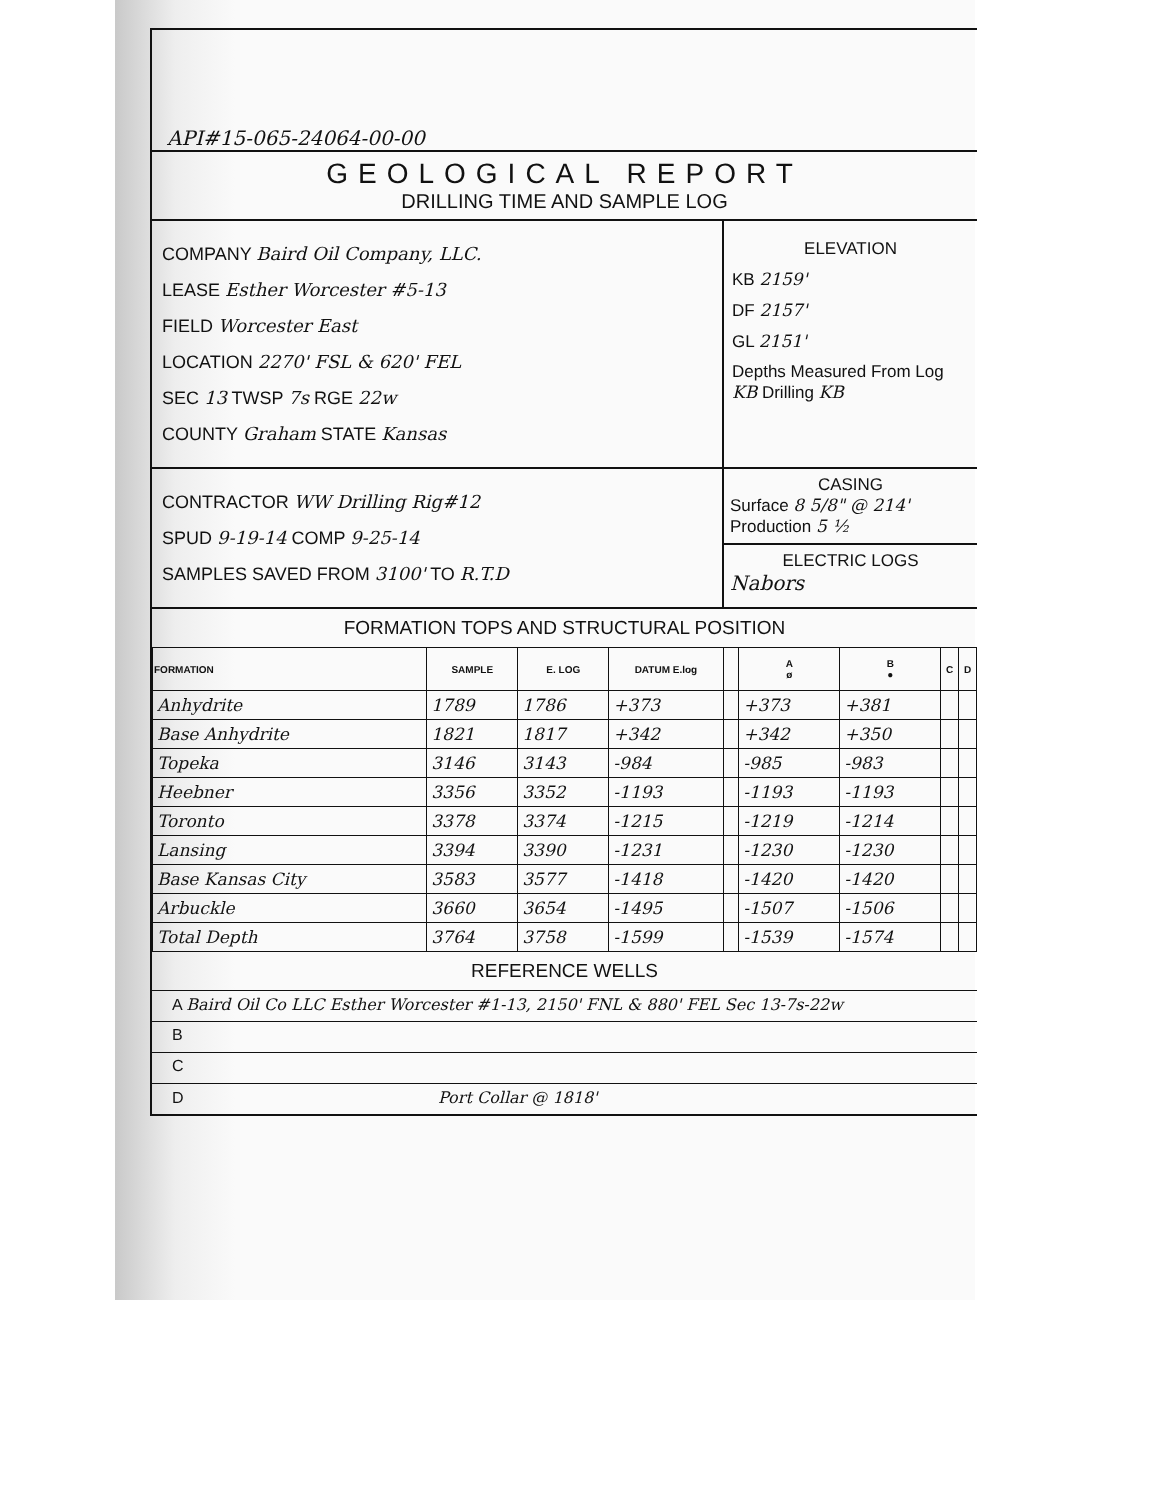API#15-065-24064-00-00
GEOLOGICAL REPORT
DRILLING TIME AND SAMPLE LOG
COMPANY Baird Oil Company, LLC.
LEASE Esther Worcester #5-13
FIELD Worcester East
LOCATION 2270' FSL & 620' FEL
SEC 13 TWSP 7s RGE 22w
COUNTY Graham STATE Kansas
ELEVATION
KB 2159'
DF 2157'
GL 2151'
Depths Measured From Log KB Drilling KB
CONTRACTOR WW Drilling Rig#12
SPUD 9-19-14 COMP 9-25-14
SAMPLES SAVED FROM 3100' TO R.T.D
CASING
Surface 8 5/8" @ 214'
Production 5 ½
ELECTRIC LOGS
Nabors
FORMATION TOPS AND STRUCTURAL POSITION
| FORMATION | SAMPLE | E. LOG | DATUM E.log | | A ø | B ● | C | D |
| --- | --- | --- | --- | --- | --- | --- | --- | --- |
| Anhydrite | 1789 | 1786 | +373 | | +373 | +381 | | |
| Base Anhydrite | 1821 | 1817 | +342 | | +342 | +350 | | |
| Topeka | 3146 | 3143 | -984 | | -985 | -983 | | |
| Heebner | 3356 | 3352 | -1193 | | -1193 | -1193 | | |
| Toronto | 3378 | 3374 | -1215 | | -1219 | -1214 | | |
| Lansing | 3394 | 3390 | -1231 | | -1230 | -1230 | | |
| Base Kansas City | 3583 | 3577 | -1418 | | -1420 | -1420 | | |
| Arbuckle | 3660 | 3654 | -1495 | | -1507 | -1506 | | |
| Total Depth | 3764 | 3758 | -1599 | | -1539 | -1574 | | |
REFERENCE WELLS
A Baird Oil Co LLC Esther Worcester #1-13, 2150' FNL & 880' FEL Sec 13-7s-22w
B
C
D Port Collar @ 1818'